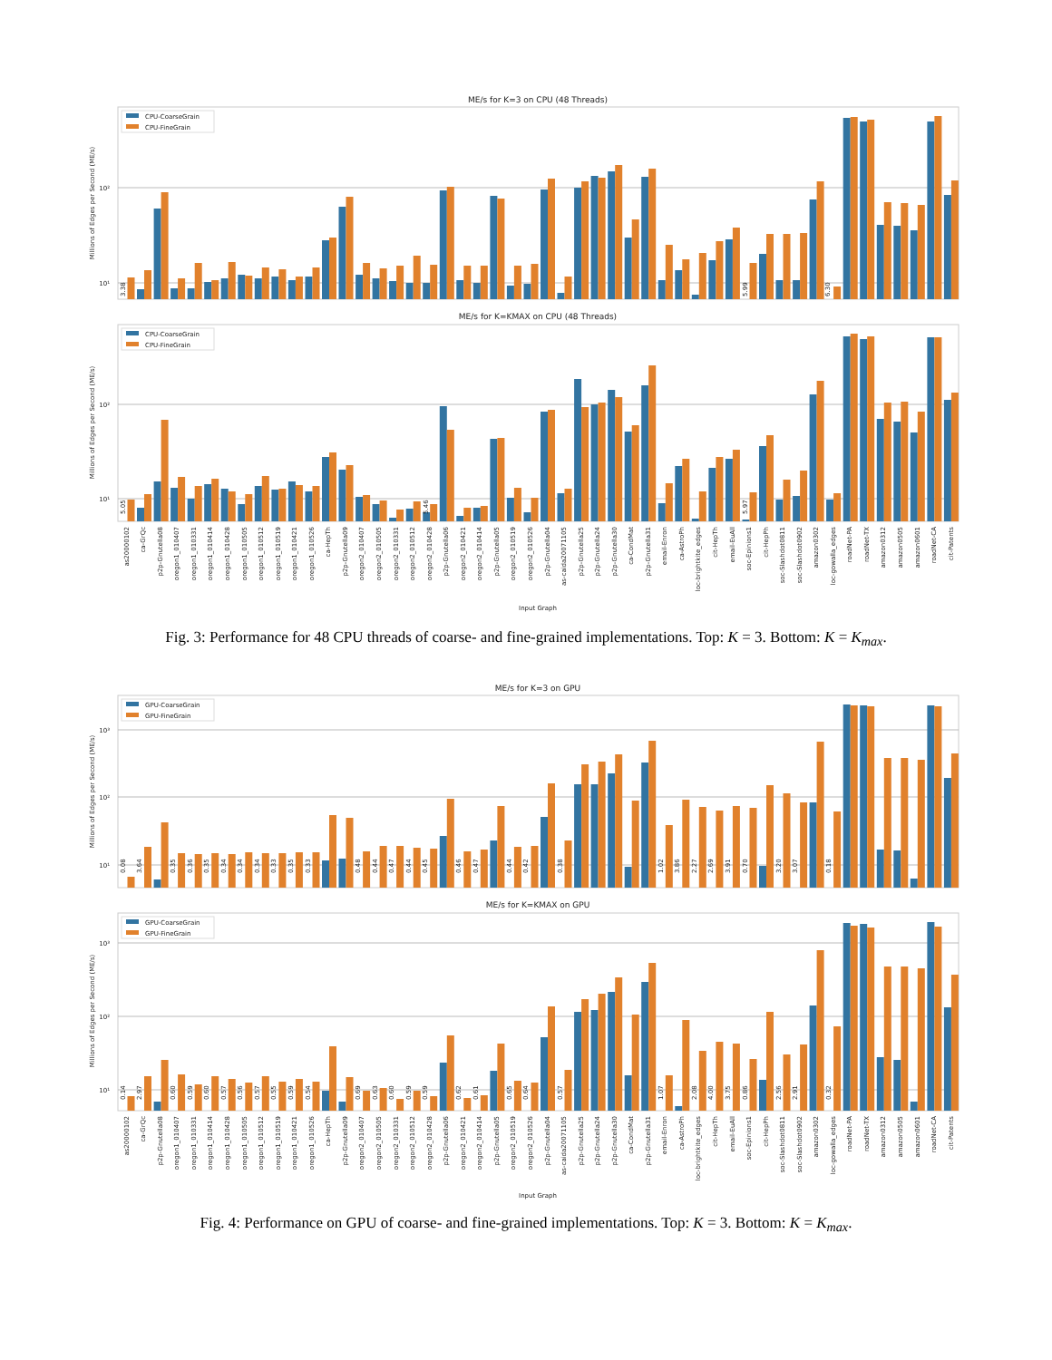ME/s for K=3 on CPU (48 Threads)
10¹
10²
Millions of Edges per Second (ME/s)
CPU-CoarseGrain
CPU-FineGrain
3.38
5.99
6.30
ME/s for K=KMAX on CPU (48 Threads)
10¹
10²
Millions of Edges per Second (ME/s)
CPU-CoarseGrain
CPU-FineGrain
5.05
5.46
5.97
as20000102
ca-GrQc
p2p-Gnutella08
oregon1_010407
oregon1_010331
oregon1_010414
oregon1_010428
oregon1_010505
oregon1_010512
oregon1_010519
oregon1_010421
oregon1_010526
ca-HepTh
p2p-Gnutella09
oregon2_010407
oregon2_010505
oregon2_010331
oregon2_010512
oregon2_010428
p2p-Gnutella06
oregon2_010421
oregon2_010414
p2p-Gnutella05
oregon2_010519
oregon2_010526
p2p-Gnutella04
as-caida20071105
p2p-Gnutella25
p2p-Gnutella24
p2p-Gnutella30
ca-CondMat
p2p-Gnutella31
email-Enron
ca-AstroPh
loc-brightkite_edges
cit-HepTh
email-EuAll
soc-Epinions1
cit-HepPh
soc-Slashdot0811
soc-Slashdot0902
amazon0302
loc-gowalla_edges
roadNet-PA
roadNet-TX
amazon0312
amazon0505
amazon0601
roadNet-CA
cit-Patents
Input Graph
Fig. 3: Performance for 48 CPU threads of coarse- and fine-grained implementations. Top: K = 3. Bottom: K = K<sub>max</sub>.
ME/s for K=3 on GPU
10¹
10²
10³
Millions of Edges per Second (ME/s)
GPU-CoarseGrain
GPU-FineGrain
0.08
3.64
0.35
0.36
0.35
0.34
0.34
0.34
0.33
0.35
0.33
0.48
0.44
0.47
0.44
0.45
0.46
0.47
0.44
0.42
0.38
1.02
3.86
2.27
2.69
3.91
0.70
3.20
3.07
0.18
ME/s for K=KMAX on GPU
10¹
10²
10³
Millions of Edges per Second (ME/s)
GPU-CoarseGrain
GPU-FineGrain
0.14
2.97
0.60
0.59
0.60
0.57
0.56
0.57
0.55
0.59
0.54
0.69
0.63
0.60
0.59
0.59
0.62
0.61
0.65
0.64
0.57
1.07
2.08
4.00
3.75
0.86
2.56
2.91
0.32
as20000102
ca-GrQc
p2p-Gnutella08
oregon1_010407
oregon1_010331
oregon1_010414
oregon1_010428
oregon1_010505
oregon1_010512
oregon1_010519
oregon1_010421
oregon1_010526
ca-HepTh
p2p-Gnutella09
oregon2_010407
oregon2_010505
oregon2_010331
oregon2_010512
oregon2_010428
p2p-Gnutella06
oregon2_010421
oregon2_010414
p2p-Gnutella05
oregon2_010519
oregon2_010526
p2p-Gnutella04
as-caida20071105
p2p-Gnutella25
p2p-Gnutella24
p2p-Gnutella30
ca-CondMat
p2p-Gnutella31
email-Enron
ca-AstroPh
loc-brightkite_edges
cit-HepTh
email-EuAll
soc-Epinions1
cit-HepPh
soc-Slashdot0811
soc-Slashdot0902
amazon0302
loc-gowalla_edges
roadNet-PA
roadNet-TX
amazon0312
amazon0505
amazon0601
roadNet-CA
cit-Patents
Input Graph
Fig. 4: Performance on GPU of coarse- and fine-grained implementations. Top: K = 3. Bottom: K = K<sub>max</sub>.